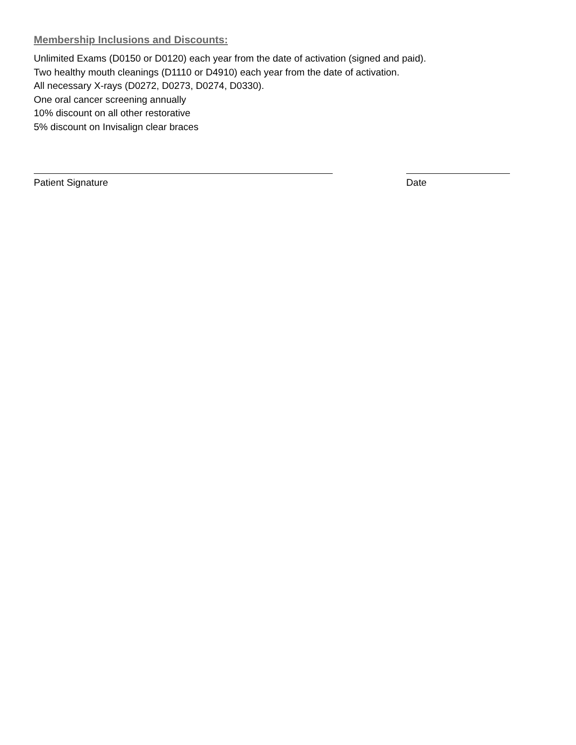Membership Inclusions and Discounts:
Unlimited Exams (D0150 or D0120) each year from the date of activation (signed and paid).
Two healthy mouth cleanings (D1110 or D4910) each year from the date of activation.
All necessary X-rays (D0272, D0273, D0274, D0330).
One oral cancer screening annually
10% discount on all other restorative
5% discount on Invisalign clear braces
Patient Signature Date